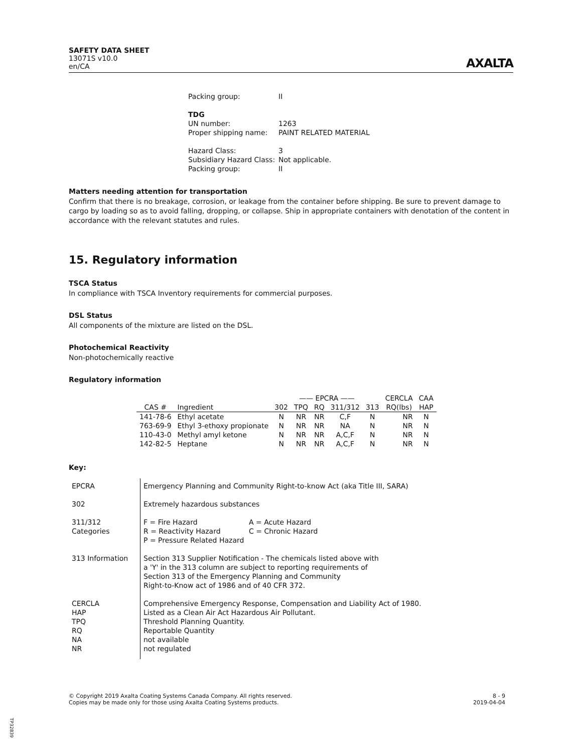SAFETY DATA SHEET
13071S v10.0
en/CA
AXALTA
| Packing group: | II |
| TDG | |
| UN number: | 1263 |
| Proper shipping name: | PAINT RELATED MATERIAL |
| Hazard Class: | 3 |
| Subsidiary Hazard Class: | Not applicable. |
| Packing group: | II |
Matters needing attention for transportation
Confirm that there is no breakage, corrosion, or leakage from the container before shipping. Be sure to prevent damage to cargo by loading so as to avoid falling, dropping, or collapse. Ship in appropriate containers with denotation of the content in accordance with the relevant statutes and rules.
15. Regulatory information
TSCA Status
In compliance with TSCA Inventory requirements for commercial purposes.
DSL Status
All components of the mixture are listed on the DSL.
Photochemical Reactivity
Non-photochemically reactive
Regulatory information
| | | —— EPCRA —— | | | | | CERCLA | CAA |
| --- | --- | --- | --- | --- | --- | --- | --- | --- |
| CAS # | Ingredient | 302 | TPQ | RQ | 311/312 | 313 | RQ(lbs) | HAP |
| 141-78-6 | Ethyl acetate | N | NR | NR | C,F | N | NR | N |
| 763-69-9 | Ethyl 3-ethoxy propionate | N | NR | NR | NA | N | NR | N |
| 110-43-0 | Methyl amyl ketone | N | NR | NR | A,C,F | N | NR | N |
| 142-82-5 | Heptane | N | NR | NR | A,C,F | N | NR | N |
Key:
| EPCRA | Emergency Planning and Community Right-to-know Act (aka Title III, SARA) |
| 302 | Extremely hazardous substances |
| 311/312 Categories | / F = Fire Hazard / A = Acute Hazard / / R = Reactivity Hazard / C = Chronic Hazard / / P = Pressure Related Hazard / / |
| 313 Information | Section 313 Supplier Notification - The chemicals listed above with a 'Y' in the 313 column are subject to reporting requirements of Section 313 of the Emergency Planning and Community Right-to-Know act of 1986 and of 40 CFR 372. |
| CERCLA HAP TPQ RQ NA NR | Comprehensive Emergency Response, Compensation and Liability Act of 1980. Listed as a Clean Air Act Hazardous Air Pollutant. Threshold Planning Quantity. Reportable Quantity not available not regulated |
© Copyright 2019 Axalta Coating Systems Canada Company. All rights reserved.
Copies may be made only for those using Axalta Coating Systems products.
8 - 9
2019-04-04
TP32839